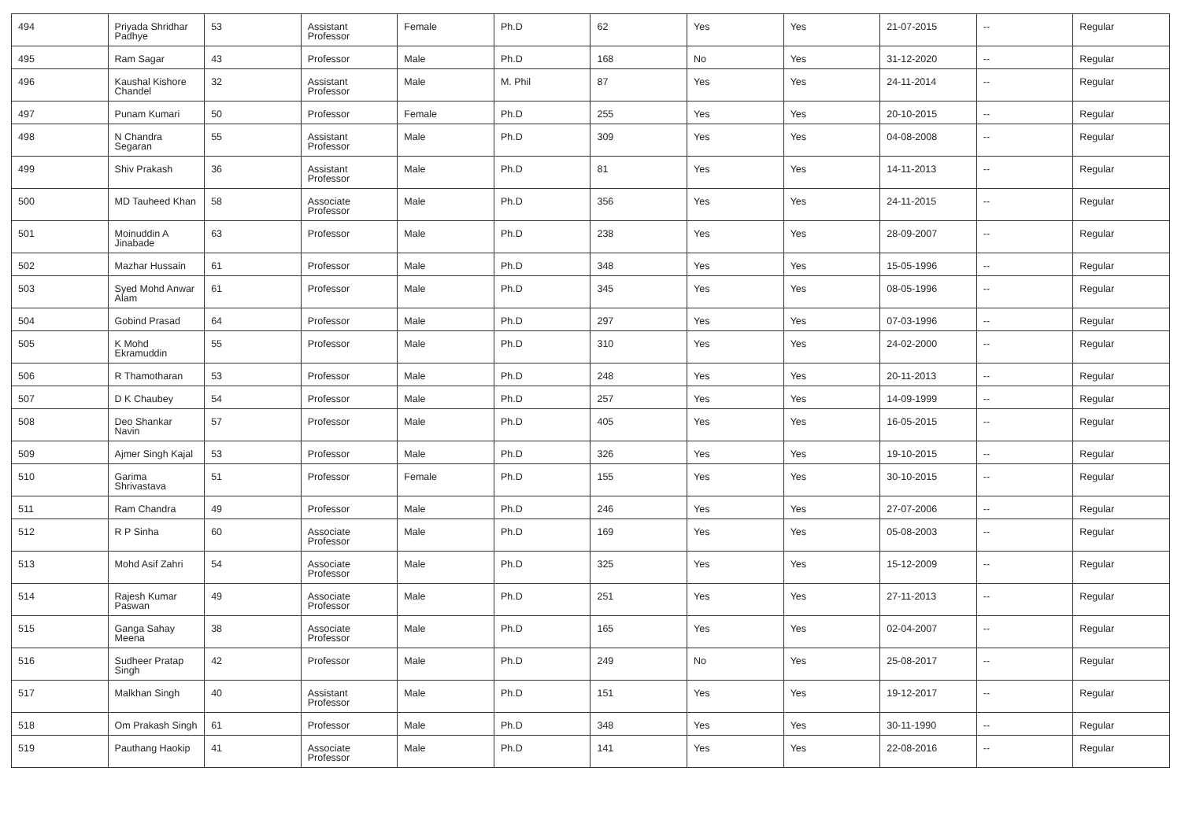| 494 | Priyada Shridhar Padhye | 53 | Assistant Professor | Female | Ph.D | 62 | Yes | Yes | 21-07-2015 | -- | Regular |
| 495 | Ram Sagar | 43 | Professor | Male | Ph.D | 168 | No | Yes | 31-12-2020 | -- | Regular |
| 496 | Kaushal Kishore Chandel | 32 | Assistant Professor | Male | M. Phil | 87 | Yes | Yes | 24-11-2014 | -- | Regular |
| 497 | Punam Kumari | 50 | Professor | Female | Ph.D | 255 | Yes | Yes | 20-10-2015 | -- | Regular |
| 498 | N Chandra Segaran | 55 | Assistant Professor | Male | Ph.D | 309 | Yes | Yes | 04-08-2008 | -- | Regular |
| 499 | Shiv Prakash | 36 | Assistant Professor | Male | Ph.D | 81 | Yes | Yes | 14-11-2013 | -- | Regular |
| 500 | MD Tauheed Khan | 58 | Associate Professor | Male | Ph.D | 356 | Yes | Yes | 24-11-2015 | -- | Regular |
| 501 | Moinuddin A Jinabade | 63 | Professor | Male | Ph.D | 238 | Yes | Yes | 28-09-2007 | -- | Regular |
| 502 | Mazhar Hussain | 61 | Professor | Male | Ph.D | 348 | Yes | Yes | 15-05-1996 | -- | Regular |
| 503 | Syed Mohd Anwar Alam | 61 | Professor | Male | Ph.D | 345 | Yes | Yes | 08-05-1996 | -- | Regular |
| 504 | Gobind Prasad | 64 | Professor | Male | Ph.D | 297 | Yes | Yes | 07-03-1996 | -- | Regular |
| 505 | K Mohd Ekramuddin | 55 | Professor | Male | Ph.D | 310 | Yes | Yes | 24-02-2000 | -- | Regular |
| 506 | R Thamotharan | 53 | Professor | Male | Ph.D | 248 | Yes | Yes | 20-11-2013 | -- | Regular |
| 507 | D K Chaubey | 54 | Professor | Male | Ph.D | 257 | Yes | Yes | 14-09-1999 | -- | Regular |
| 508 | Deo Shankar Navin | 57 | Professor | Male | Ph.D | 405 | Yes | Yes | 16-05-2015 | -- | Regular |
| 509 | Ajmer Singh Kajal | 53 | Professor | Male | Ph.D | 326 | Yes | Yes | 19-10-2015 | -- | Regular |
| 510 | Garima Shrivastava | 51 | Professor | Female | Ph.D | 155 | Yes | Yes | 30-10-2015 | -- | Regular |
| 511 | Ram Chandra | 49 | Professor | Male | Ph.D | 246 | Yes | Yes | 27-07-2006 | -- | Regular |
| 512 | R P Sinha | 60 | Associate Professor | Male | Ph.D | 169 | Yes | Yes | 05-08-2003 | -- | Regular |
| 513 | Mohd Asif Zahri | 54 | Associate Professor | Male | Ph.D | 325 | Yes | Yes | 15-12-2009 | -- | Regular |
| 514 | Rajesh Kumar Paswan | 49 | Associate Professor | Male | Ph.D | 251 | Yes | Yes | 27-11-2013 | -- | Regular |
| 515 | Ganga Sahay Meena | 38 | Associate Professor | Male | Ph.D | 165 | Yes | Yes | 02-04-2007 | -- | Regular |
| 516 | Sudheer Pratap Singh | 42 | Professor | Male | Ph.D | 249 | No | Yes | 25-08-2017 | -- | Regular |
| 517 | Malkhan Singh | 40 | Assistant Professor | Male | Ph.D | 151 | Yes | Yes | 19-12-2017 | -- | Regular |
| 518 | Om Prakash Singh | 61 | Professor | Male | Ph.D | 348 | Yes | Yes | 30-11-1990 | -- | Regular |
| 519 | Pauthang Haokip | 41 | Associate Professor | Male | Ph.D | 141 | Yes | Yes | 22-08-2016 | -- | Regular |